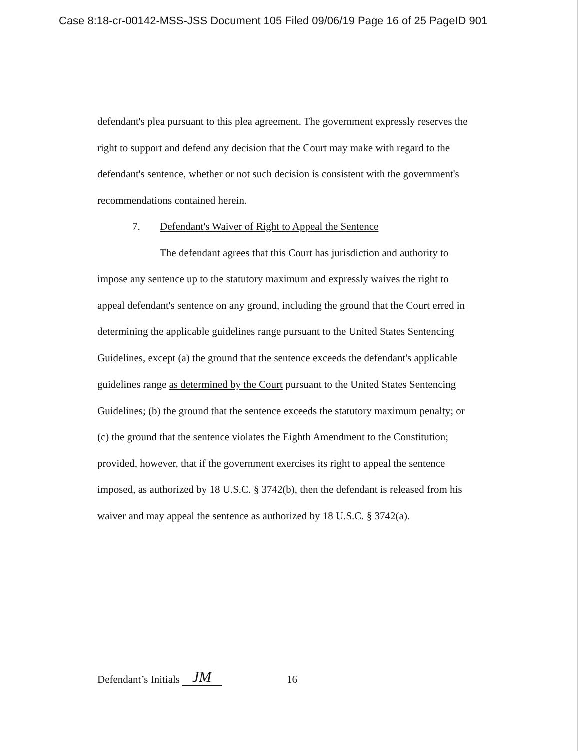Case 8:18-cr-00142-MSS-JSS Document 105 Filed 09/06/19 Page 16 of 25 PageID 901
defendant's plea pursuant to this plea agreement. The government expressly reserves the right to support and defend any decision that the Court may make with regard to the defendant's sentence, whether or not such decision is consistent with the government's recommendations contained herein.
7. Defendant's Waiver of Right to Appeal the Sentence
The defendant agrees that this Court has jurisdiction and authority to impose any sentence up to the statutory maximum and expressly waives the right to appeal defendant's sentence on any ground, including the ground that the Court erred in determining the applicable guidelines range pursuant to the United States Sentencing Guidelines, except (a) the ground that the sentence exceeds the defendant's applicable guidelines range as determined by the Court pursuant to the United States Sentencing Guidelines; (b) the ground that the sentence exceeds the statutory maximum penalty; or (c) the ground that the sentence violates the Eighth Amendment to the Constitution; provided, however, that if the government exercises its right to appeal the sentence imposed, as authorized by 18 U.S.C. § 3742(b), then the defendant is released from his waiver and may appeal the sentence as authorized by 18 U.S.C. § 3742(a).
Defendant’s Initials JM 16